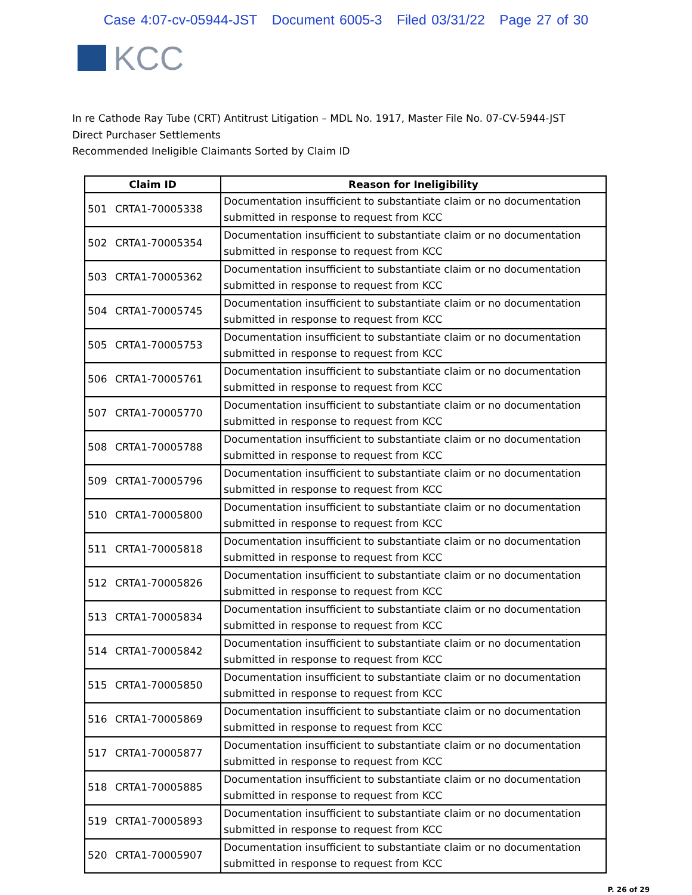Case 4:07-cv-05944-JST Document 6005-3 Filed 03/31/22 Page 27 of 30
KCC
In re Cathode Ray Tube (CRT) Antitrust Litigation – MDL No. 1917, Master File No. 07-CV-5944-JST
Direct Purchaser Settlements
Recommended Ineligible Claimants Sorted by Claim ID
| Claim ID | | Reason for Ineligibility |
| --- | --- | --- |
| 501 | CRTA1-70005338 | Documentation insufficient to substantiate claim or no documentation submitted in response to request from KCC |
| 502 | CRTA1-70005354 | Documentation insufficient to substantiate claim or no documentation submitted in response to request from KCC |
| 503 | CRTA1-70005362 | Documentation insufficient to substantiate claim or no documentation submitted in response to request from KCC |
| 504 | CRTA1-70005745 | Documentation insufficient to substantiate claim or no documentation submitted in response to request from KCC |
| 505 | CRTA1-70005753 | Documentation insufficient to substantiate claim or no documentation submitted in response to request from KCC |
| 506 | CRTA1-70005761 | Documentation insufficient to substantiate claim or no documentation submitted in response to request from KCC |
| 507 | CRTA1-70005770 | Documentation insufficient to substantiate claim or no documentation submitted in response to request from KCC |
| 508 | CRTA1-70005788 | Documentation insufficient to substantiate claim or no documentation submitted in response to request from KCC |
| 509 | CRTA1-70005796 | Documentation insufficient to substantiate claim or no documentation submitted in response to request from KCC |
| 510 | CRTA1-70005800 | Documentation insufficient to substantiate claim or no documentation submitted in response to request from KCC |
| 511 | CRTA1-70005818 | Documentation insufficient to substantiate claim or no documentation submitted in response to request from KCC |
| 512 | CRTA1-70005826 | Documentation insufficient to substantiate claim or no documentation submitted in response to request from KCC |
| 513 | CRTA1-70005834 | Documentation insufficient to substantiate claim or no documentation submitted in response to request from KCC |
| 514 | CRTA1-70005842 | Documentation insufficient to substantiate claim or no documentation submitted in response to request from KCC |
| 515 | CRTA1-70005850 | Documentation insufficient to substantiate claim or no documentation submitted in response to request from KCC |
| 516 | CRTA1-70005869 | Documentation insufficient to substantiate claim or no documentation submitted in response to request from KCC |
| 517 | CRTA1-70005877 | Documentation insufficient to substantiate claim or no documentation submitted in response to request from KCC |
| 518 | CRTA1-70005885 | Documentation insufficient to substantiate claim or no documentation submitted in response to request from KCC |
| 519 | CRTA1-70005893 | Documentation insufficient to substantiate claim or no documentation submitted in response to request from KCC |
| 520 | CRTA1-70005907 | Documentation insufficient to substantiate claim or no documentation submitted in response to request from KCC |
P. 26 of 29